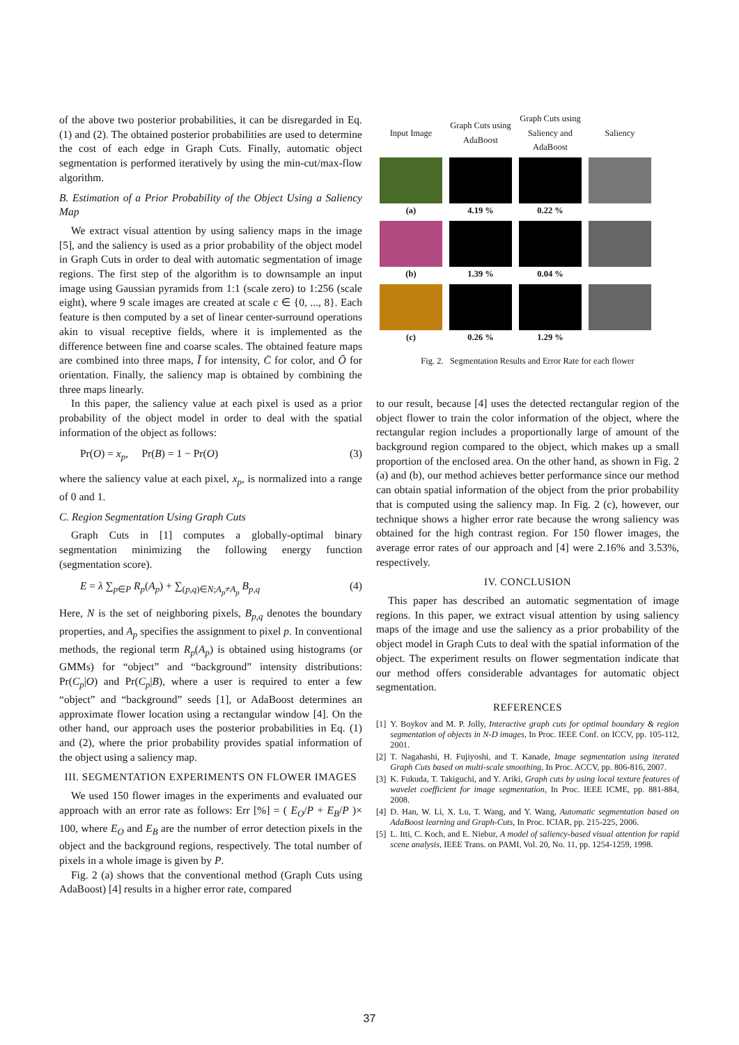of the above two posterior probabilities, it can be disregarded in Eq. (1) and (2). The obtained posterior probabilities are used to determine the cost of each edge in Graph Cuts. Finally, automatic object segmentation is performed iteratively by using the min-cut/max-flow algorithm.
B. Estimation of a Prior Probability of the Object Using a Saliency Map
We extract visual attention by using saliency maps in the image [5], and the saliency is used as a prior probability of the object model in Graph Cuts in order to deal with automatic segmentation of image regions. The first step of the algorithm is to downsample an input image using Gaussian pyramids from 1:1 (scale zero) to 1:256 (scale eight), where 9 scale images are created at scale c ∈ {0, ..., 8}. Each feature is then computed by a set of linear center-surround operations akin to visual receptive fields, where it is implemented as the difference between fine and coarse scales. The obtained feature maps are combined into three maps, Ī for intensity, C̄ for color, and Ō for orientation. Finally, the saliency map is obtained by combining the three maps linearly.
In this paper, the saliency value at each pixel is used as a prior probability of the object model in order to deal with the spatial information of the object as follows:
Pr(O) = x<sub>p</sub>, Pr(B) = 1 − Pr(O) (3)
where the saliency value at each pixel, x<sub>p</sub>, is normalized into a range of 0 and 1.
C. Region Segmentation Using Graph Cuts
Graph Cuts in [1] computes a globally-optimal binary segmentation minimizing the following energy function (segmentation score).
E = λ ∑<sub>p∈P</sub> R<sub>p</sub>(A<sub>p</sub>) + ∑<sub>(p,q)∈N;A<sub>p</sub>≠A<sub>p</sub></sub> B<sub>p,q</sub> (4)
Here, N is the set of neighboring pixels, B<sub>p,q</sub> denotes the boundary properties, and A<sub>p</sub> specifies the assignment to pixel p. In conventional methods, the regional term R<sub>p</sub>(A<sub>p</sub>) is obtained using histograms (or GMMs) for “object” and “background” intensity distributions: Pr(C<sub>p</sub>|O) and Pr(C<sub>p</sub>|B), where a user is required to enter a few “object” and “background” seeds [1], or AdaBoost determines an approximate flower location using a rectangular window [4]. On the other hand, our approach uses the posterior probabilities in Eq. (1) and (2), where the prior probability provides spatial information of the object using a saliency map.
III. SEGMENTATION EXPERIMENTS ON FLOWER IMAGES
We used 150 flower images in the experiments and evaluated our approach with an error rate as follows: Err [%] = ( E<sub>O</sub>/P + E<sub>B</sub>/P )× 100, where E<sub>O</sub> and E<sub>B</sub> are the number of error detection pixels in the object and the background regions, respectively. The total number of pixels in a whole image is given by P.
Fig. 2 (a) shows that the conventional method (Graph Cuts using AdaBoost) [4] results in a higher error rate, compared
| Input Image | Graph Cuts using AdaBoost | Graph Cuts using Saliency and AdaBoost | Saliency |
| (a) | 4.19 % | 0.22 % | |
| (b) | 1.39 % | 0.04 % | |
| (c) | 0.26 % | 1.29 % | |
Fig. 2. Segmentation Results and Error Rate for each flower
to our result, because [4] uses the detected rectangular region of the object flower to train the color information of the object, where the rectangular region includes a proportionally large of amount of the background region compared to the object, which makes up a small proportion of the enclosed area. On the other hand, as shown in Fig. 2 (a) and (b), our method achieves better performance since our method can obtain spatial information of the object from the prior probability that is computed using the saliency map. In Fig. 2 (c), however, our technique shows a higher error rate because the wrong saliency was obtained for the high contrast region. For 150 flower images, the average error rates of our approach and [4] were 2.16% and 3.53%, respectively.
IV. CONCLUSION
This paper has described an automatic segmentation of image regions. In this paper, we extract visual attention by using saliency maps of the image and use the saliency as a prior probability of the object model in Graph Cuts to deal with the spatial information of the object. The experiment results on flower segmentation indicate that our method offers considerable advantages for automatic object segmentation.
REFERENCES
[1] Y. Boykov and M. P. Jolly, Interactive graph cuts for optimal boundary & region segmentation of objects in N-D images, In Proc. IEEE Conf. on ICCV, pp. 105-112, 2001.
[2] T. Nagahashi, H. Fujiyoshi, and T. Kanade, Image segmentation using iterated Graph Cuts based on multi-scale smoothing, In Proc. ACCV, pp. 806-816, 2007.
[3] K. Fukuda, T. Takiguchi, and Y. Ariki, Graph cuts by using local texture features of wavelet coefficient for image segmentation, In Proc. IEEE ICME, pp. 881-884, 2008.
[4] D. Han, W. Li, X. Lu, T. Wang, and Y. Wang, Automatic segmentation based on AdaBoost learning and Graph-Cuts, In Proc. ICIAR, pp. 215-225, 2006.
[5] L. Itti, C. Koch, and E. Niebur, A model of saliency-based visual attention for rapid scene analysis, IEEE Trans. on PAMI, Vol. 20, No. 11, pp. 1254-1259, 1998.
37